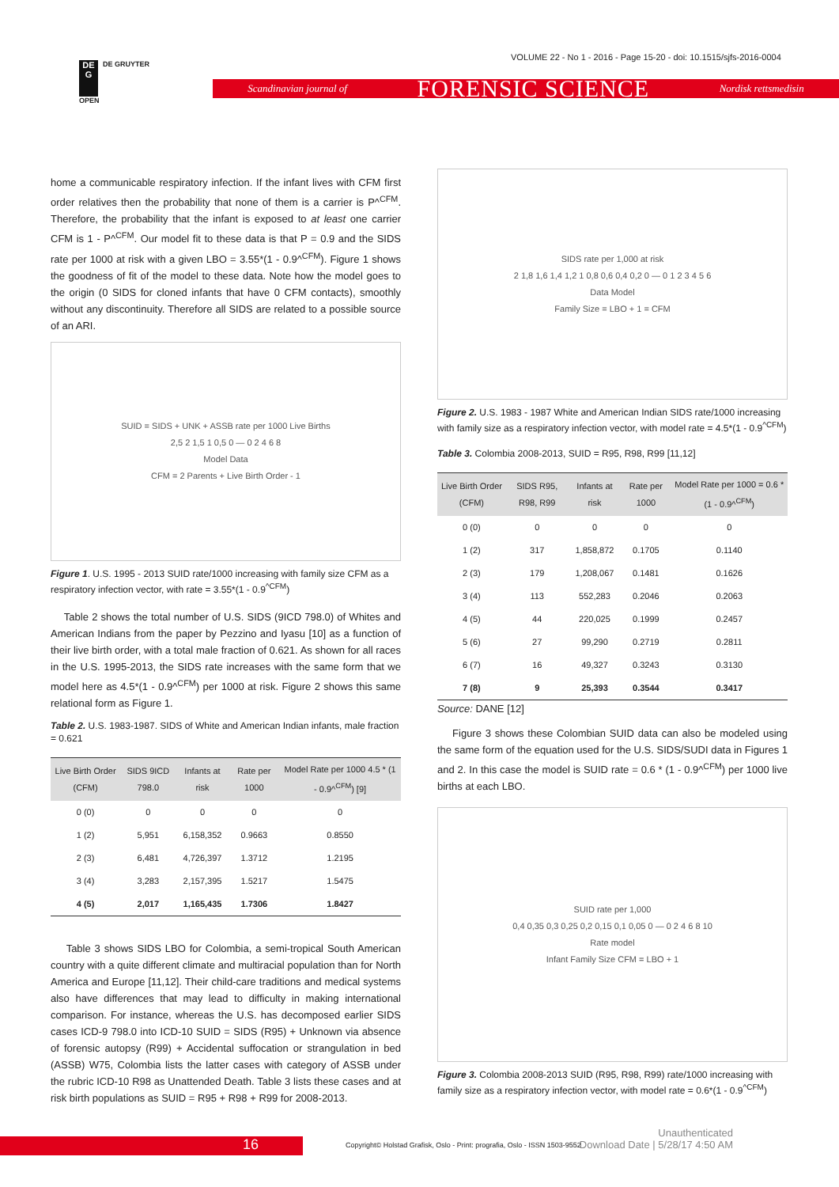VOLUME 22 - No 1 - 2016 - Page 15-20 - doi: 10.1515/sjfs-2016-0004
DE G DE GRUYTER
OPEN
Scandinavian journal of FORENSIC SCIENCE Nordisk rettsmedisin
home a communicable respiratory infection. If the infant lives with CFM first order relatives then the probability that none of them is a carrier is P^<sup>CFM</sup>. Therefore, the probability that the infant is exposed to at least one carrier CFM is 1 - P^<sup>CFM</sup>. Our model fit to these data is that P = 0.9 and the SIDS rate per 1000 at risk with a given LBO = 3.55*(1 - 0.9^<sup>CFM</sup>). Figure 1 shows the goodness of fit of the model to these data. Note how the model goes to the origin (0 SIDS for cloned infants that have 0 CFM contacts), smoothly without any discontinuity. Therefore all SIDS are related to a possible source of an ARI.
SUID = SIDS + UNK + ASSB rate per 1000 Live Births
2,5 2 1,5 1 0,5 0 — 0 2 4 6 8
Model Data
CFM = 2 Parents + Live Birth Order - 1
Figure 1. U.S. 1995 - 2013 SUID rate/1000 increasing with family size CFM as a respiratory infection vector, with rate = 3.55*(1 - 0.9<sup>^CFM</sup>)
Table 2 shows the total number of U.S. SIDS (9ICD 798.0) of Whites and American Indians from the paper by Pezzino and Iyasu [10] as a function of their live birth order, with a total male fraction of 0.621. As shown for all races in the U.S. 1995-2013, the SIDS rate increases with the same form that we model here as 4.5*(1 - 0.9^<sup>CFM</sup>) per 1000 at risk. Figure 2 shows this same relational form as Figure 1.
Table 2. U.S. 1983-1987. SIDS of White and American Indian infants, male fraction = 0.621
| Live Birth Order (CFM) | SIDS 9ICD 798.0 | Infants at risk | Rate per 1000 | Model Rate per 1000 4.5 * (1 - 0.9^<sup>CFM</sup>) [9] |
| --- | --- | --- | --- | --- |
| 0 (0) | 0 | 0 | 0 | 0 |
| 1 (2) | 5,951 | 6,158,352 | 0.9663 | 0.8550 |
| 2 (3) | 6,481 | 4,726,397 | 1.3712 | 1.2195 |
| 3 (4) | 3,283 | 2,157,395 | 1.5217 | 1.5475 |
| 4 (5) | 2,017 | 1,165,435 | 1.7306 | 1.8427 |
Table 3 shows SIDS LBO for Colombia, a semi-tropical South American country with a quite different climate and multiracial population than for North America and Europe [11,12]. Their child-care traditions and medical systems also have differences that may lead to difficulty in making international comparison. For instance, whereas the U.S. has decomposed earlier SIDS cases ICD-9 798.0 into ICD-10 SUID = SIDS (R95) + Unknown via absence of forensic autopsy (R99) + Accidental suffocation or strangulation in bed (ASSB) W75, Colombia lists the latter cases with category of ASSB under the rubric ICD-10 R98 as Unattended Death. Table 3 lists these cases and at risk birth populations as SUID = R95 + R98 + R99 for 2008-2013.
SIDS rate per 1,000 at risk
2 1,8 1,6 1,4 1,2 1 0,8 0,6 0,4 0,2 0 — 0 1 2 3 4 5 6
Data Model
Family Size = LBO + 1 = CFM
Figure 2. U.S. 1983 - 1987 White and American Indian SIDS rate/1000 increasing with family size as a respiratory infection vector, with model rate = 4.5*(1 - 0.9<sup>^CFM</sup>)
Table 3. Colombia 2008-2013, SUID = R95, R98, R99 [11,12]
| Live Birth Order (CFM) | SIDS R95, R98, R99 | Infants at risk | Rate per 1000 | Model Rate per 1000 = 0.6 * (1 - 0.9^<sup>CFM</sup>) |
| --- | --- | --- | --- | --- |
| 0 (0) | 0 | 0 | 0 | 0 |
| 1 (2) | 317 | 1,858,872 | 0.1705 | 0.1140 |
| 2 (3) | 179 | 1,208,067 | 0.1481 | 0.1626 |
| 3 (4) | 113 | 552,283 | 0.2046 | 0.2063 |
| 4 (5) | 44 | 220,025 | 0.1999 | 0.2457 |
| 5 (6) | 27 | 99,290 | 0.2719 | 0.2811 |
| 6 (7) | 16 | 49,327 | 0.3243 | 0.3130 |
| 7 (8) | 9 | 25,393 | 0.3544 | 0.3417 |
Source: DANE [12]
Figure 3 shows these Colombian SUID data can also be modeled using the same form of the equation used for the U.S. SIDS/SUDI data in Figures 1 and 2. In this case the model is SUID rate = 0.6 * (1 - 0.9^<sup>CFM</sup>) per 1000 live births at each LBO.
SUID rate per 1,000
0,4 0,35 0,3 0,25 0,2 0,15 0,1 0,05 0 — 0 2 4 6 8 10
Rate model
Infant Family Size CFM = LBO + 1
Figure 3. Colombia 2008-2013 SUID (R95, R98, R99) rate/1000 increasing with family size as a respiratory infection vector, with model rate = 0.6*(1 - 0.9<sup>^CFM</sup>)
16
Copyright© Holstad Grafisk, Oslo - Print: prografia, Oslo - ISSN 1503-9552
Unauthenticated
Download Date | 5/28/17 4:50 AM